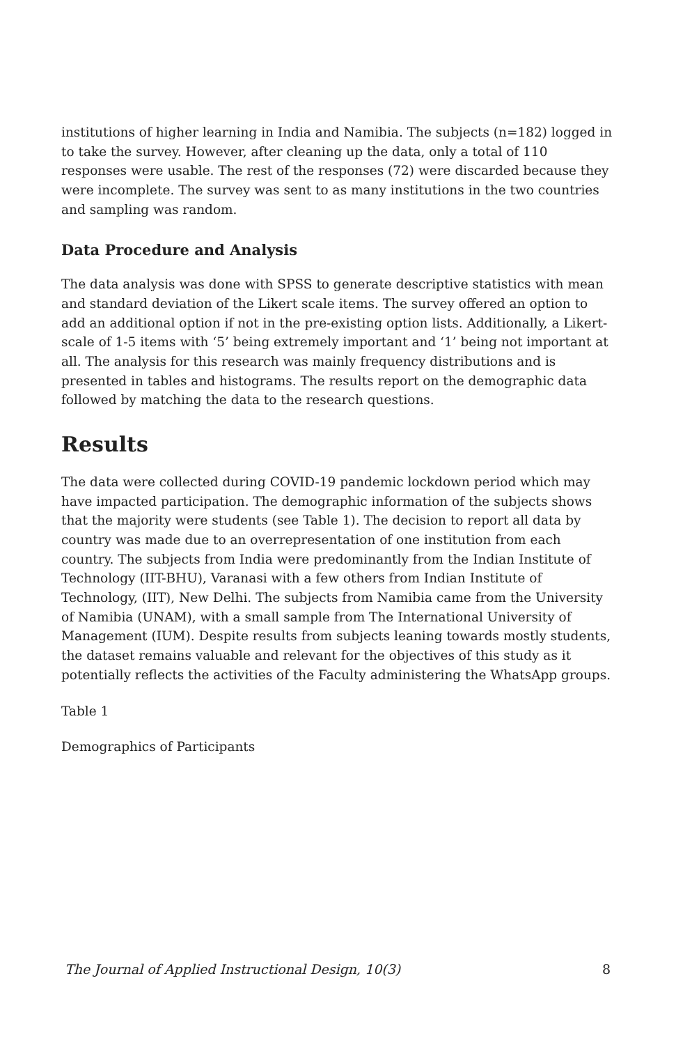institutions of higher learning in India and Namibia. The subjects (n=182) logged in to take the survey. However, after cleaning up the data, only a total of 110 responses were usable. The rest of the responses (72) were discarded because they were incomplete. The survey was sent to as many institutions in the two countries and sampling was random.
Data Procedure and Analysis
The data analysis was done with SPSS to generate descriptive statistics with mean and standard deviation of the Likert scale items. The survey offered an option to add an additional option if not in the pre-existing option lists. Additionally, a Likert-scale of 1-5 items with ‘5’ being extremely important and ‘1’ being not important at all. The analysis for this research was mainly frequency distributions and is presented in tables and histograms. The results report on the demographic data followed by matching the data to the research questions.
Results
The data were collected during COVID-19 pandemic lockdown period which may have impacted participation. The demographic information of the subjects shows that the majority were students (see Table 1). The decision to report all data by country was made due to an overrepresentation of one institution from each country. The subjects from India were predominantly from the Indian Institute of Technology (IIT-BHU), Varanasi with a few others from Indian Institute of Technology, (IIT), New Delhi. The subjects from Namibia came from the University of Namibia (UNAM), with a small sample from The International University of Management (IUM). Despite results from subjects leaning towards mostly students, the dataset remains valuable and relevant for the objectives of this study as it potentially reflects the activities of the Faculty administering the WhatsApp groups.
Table 1
Demographics of Participants
The Journal of Applied Instructional Design, 10(3) 8